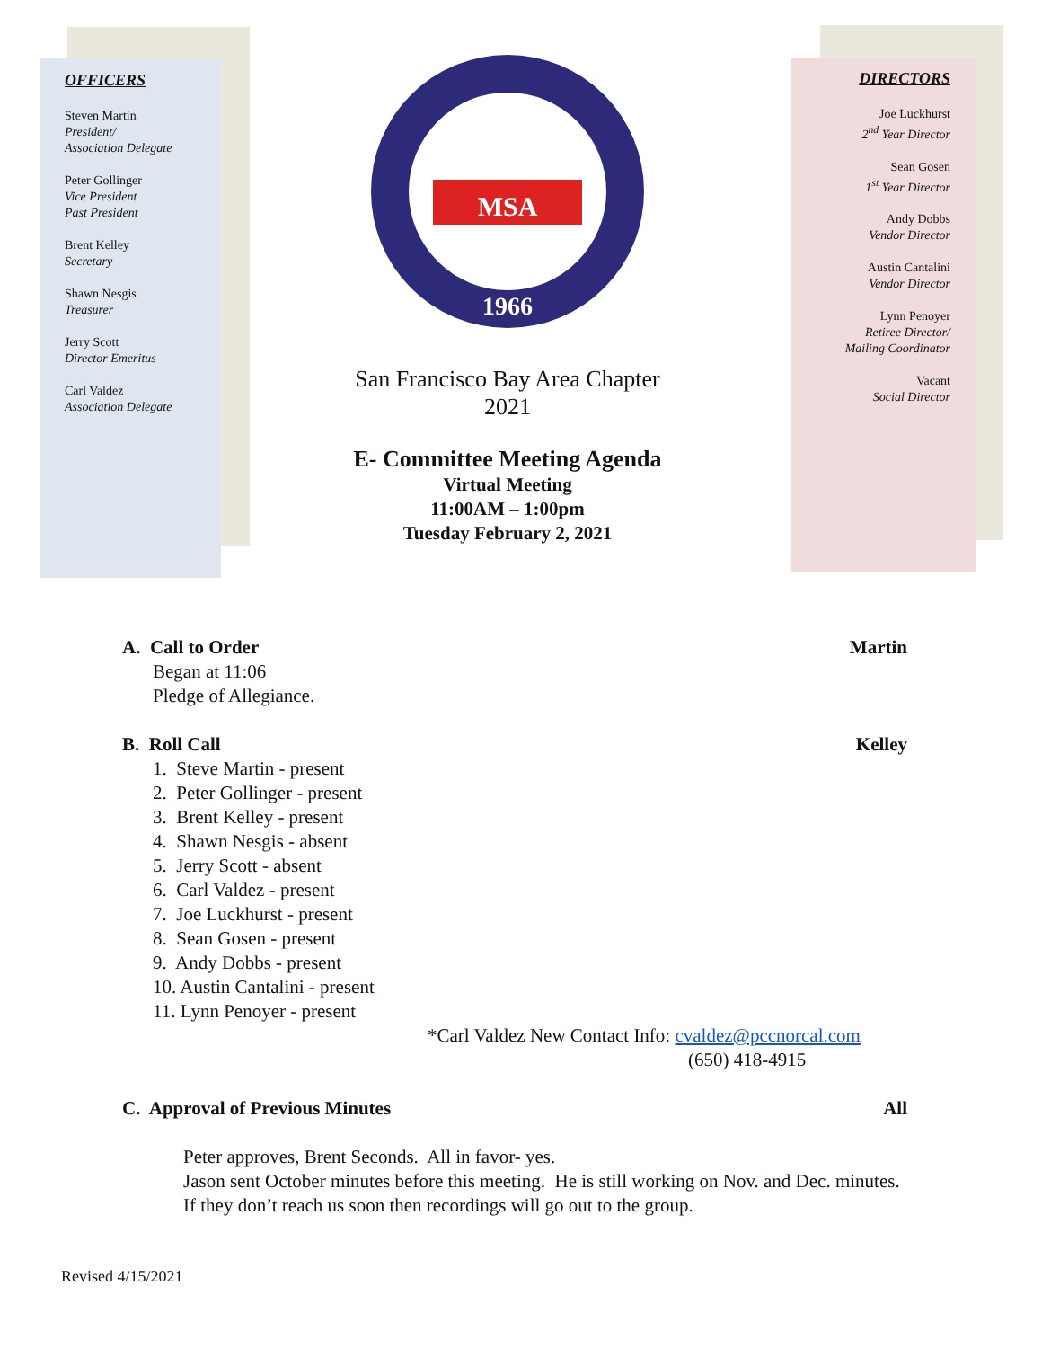OFFICERS
Steven Martin
President/
Association Delegate
Peter Gollinger
Vice President
Past President
Brent Kelley
Secretary
Shawn Nesgis
Treasurer
Jerry Scott
Director Emeritus
Carl Valdez
Association Delegate
MSA
1966
San Francisco Bay Area Chapter
2021
E- Committee Meeting Agenda
Virtual Meeting
11:00AM – 1:00pm
Tuesday February 2, 2021
DIRECTORS
Joe Luckhurst
2<sup>nd</sup> Year Director
Sean Gosen
1<sup>st</sup> Year Director
Andy Dobbs
Vendor Director
Austin Cantalini
Vendor Director
Lynn Penoyer
Retiree Director/
Mailing Coordinator
Vacant
Social Director
A. Call to Order Martin
Began at 11:06
Pledge of Allegiance.
B. Roll Call Kelley
1. Steve Martin - present
2. Peter Gollinger - present
3. Brent Kelley - present
4. Shawn Nesgis - absent
5. Jerry Scott - absent
6. Carl Valdez - present
7. Joe Luckhurst - present
8. Sean Gosen - present
9. Andy Dobbs - present
10. Austin Cantalini - present
11. Lynn Penoyer - present
*Carl Valdez New Contact Info: cvaldez@pccnorcal.com
(650) 418-4915
C. Approval of Previous Minutes All
Peter approves, Brent Seconds. All in favor- yes.
Jason sent October minutes before this meeting. He is still working on Nov. and Dec. minutes. If they don’t reach us soon then recordings will go out to the group.
Revised 4/15/2021